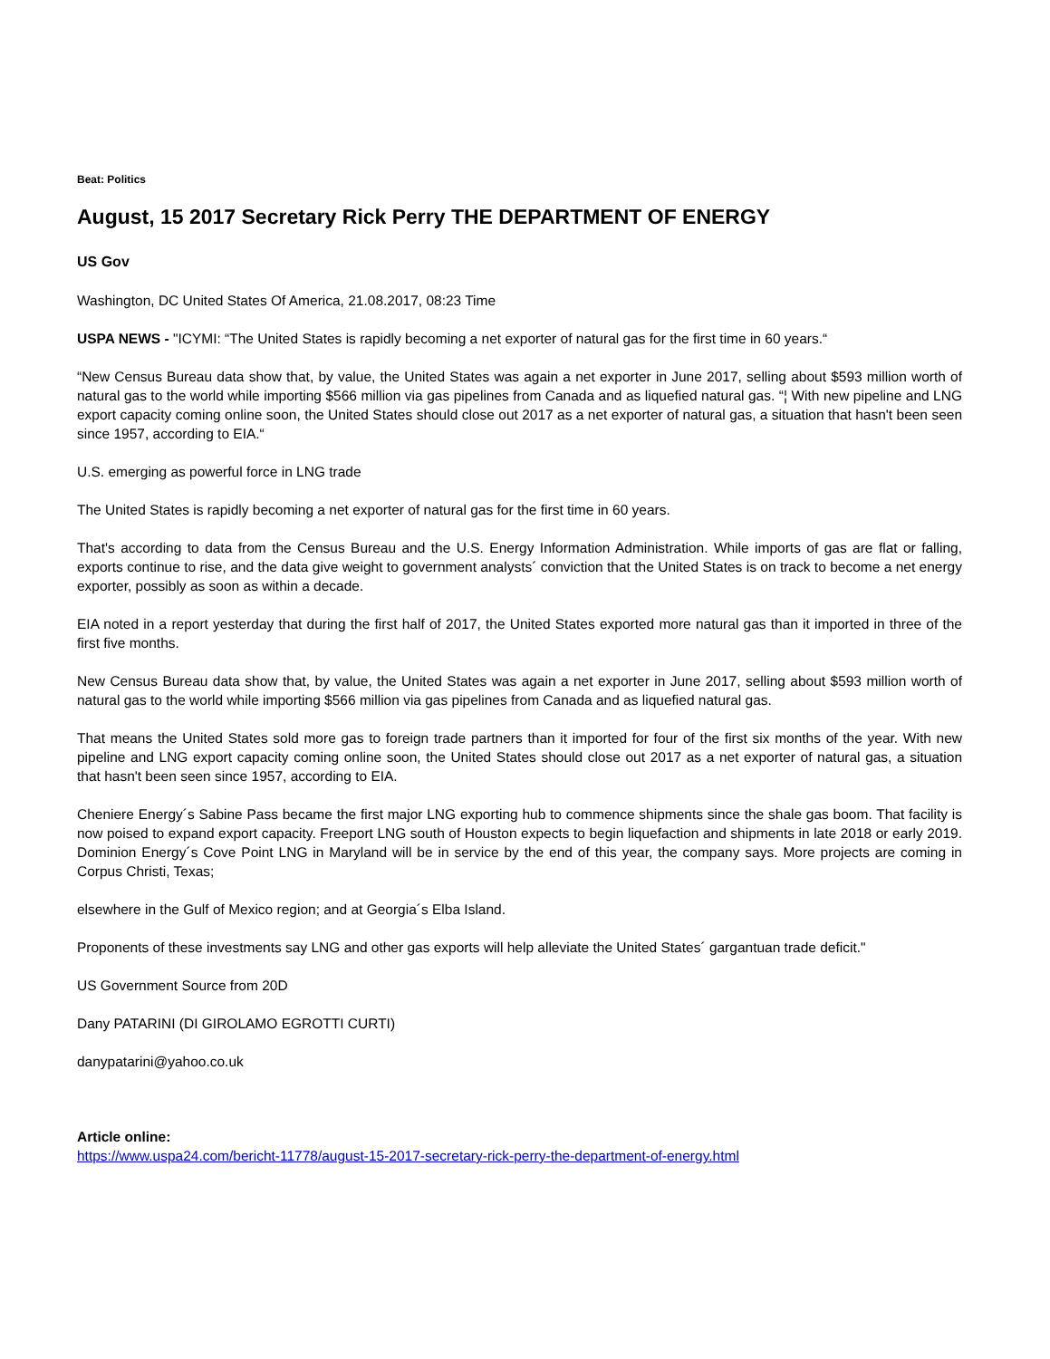Beat: Politics
August, 15 2017 Secretary Rick Perry THE DEPARTMENT OF ENERGY
US Gov
Washington, DC United States Of America, 21.08.2017, 08:23 Time
USPA NEWS - "ICYMI: “The United States is rapidly becoming a net exporter of natural gas for the first time in 60 years.“
“New Census Bureau data show that, by value, the United States was again a net exporter in June 2017, selling about $593 million worth of natural gas to the world while importing $566 million via gas pipelines from Canada and as liquefied natural gas. “¦ With new pipeline and LNG export capacity coming online soon, the United States should close out 2017 as a net exporter of natural gas, a situation that hasn't been seen since 1957, according to EIA.“
U.S. emerging as powerful force in LNG trade
The United States is rapidly becoming a net exporter of natural gas for the first time in 60 years.
That's according to data from the Census Bureau and the U.S. Energy Information Administration. While imports of gas are flat or falling, exports continue to rise, and the data give weight to government analysts´ conviction that the United States is on track to become a net energy exporter, possibly as soon as within a decade.
EIA noted in a report yesterday that during the first half of 2017, the United States exported more natural gas than it imported in three of the first five months.
New Census Bureau data show that, by value, the United States was again a net exporter in June 2017, selling about $593 million worth of natural gas to the world while importing $566 million via gas pipelines from Canada and as liquefied natural gas.
That means the United States sold more gas to foreign trade partners than it imported for four of the first six months of the year. With new pipeline and LNG export capacity coming online soon, the United States should close out 2017 as a net exporter of natural gas, a situation that hasn't been seen since 1957, according to EIA.
Cheniere Energy´s Sabine Pass became the first major LNG exporting hub to commence shipments since the shale gas boom. That facility is now poised to expand export capacity. Freeport LNG south of Houston expects to begin liquefaction and shipments in late 2018 or early 2019. Dominion Energy´s Cove Point LNG in Maryland will be in service by the end of this year, the company says. More projects are coming in Corpus Christi, Texas;
elsewhere in the Gulf of Mexico region; and at Georgia´s Elba Island.
Proponents of these investments say LNG and other gas exports will help alleviate the United States´ gargantuan trade deficit."
US Government Source from 20D
Dany PATARINI (DI GIROLAMO EGROTTI CURTI)
danypatarini@yahoo.co.uk
Article online:
https://www.uspa24.com/bericht-11778/august-15-2017-secretary-rick-perry-the-department-of-energy.html